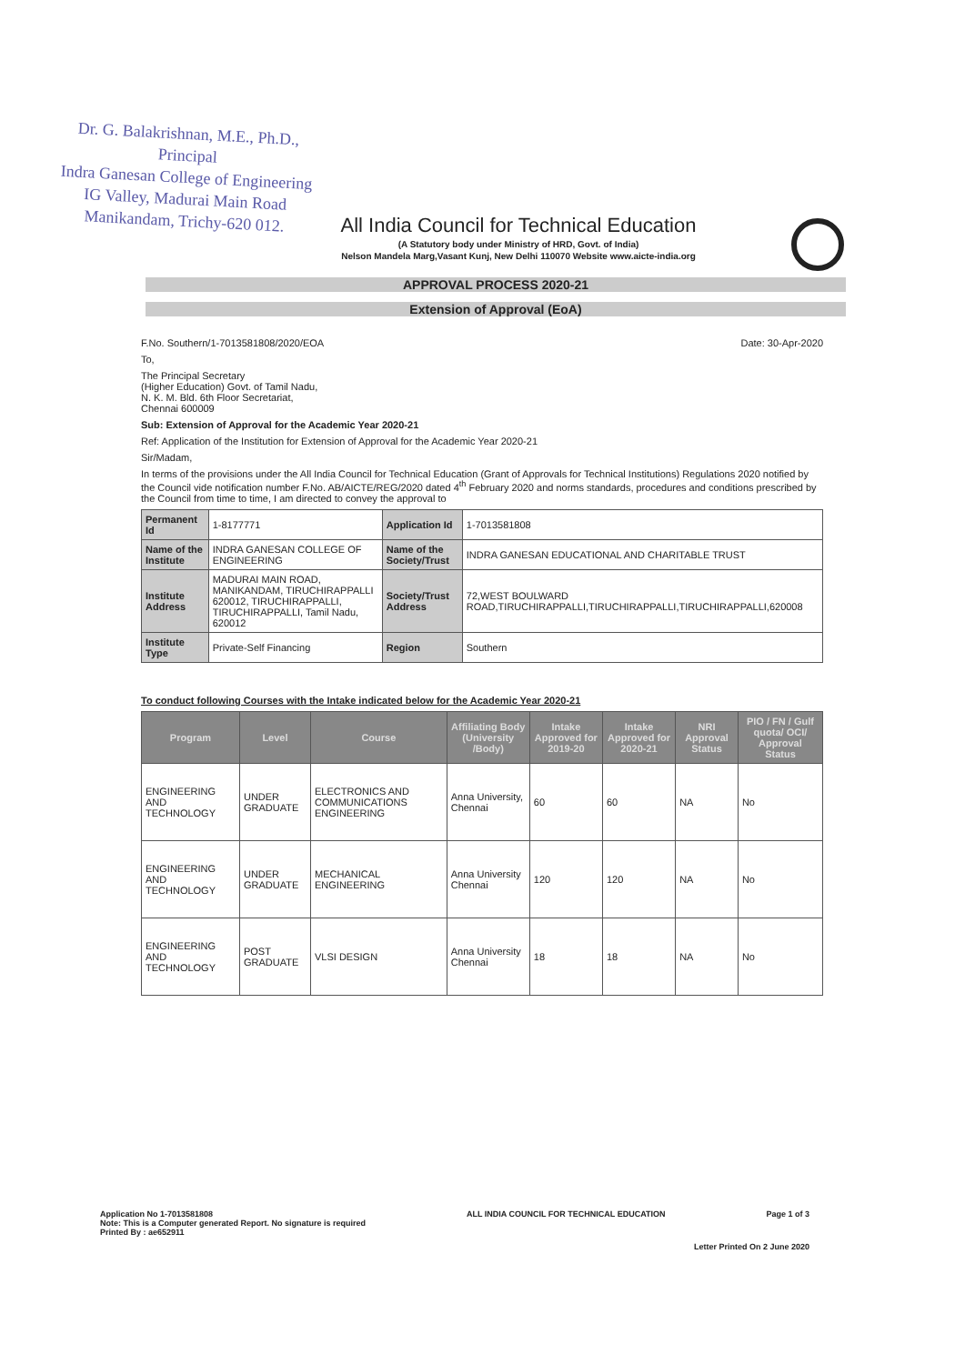Dr. G. Balakrishnan, M.E., Ph.D.,
Principal
Indra Ganesan College of Engineering
IG Valley, Madurai Main Road
Manikandam, Trichy-620 012.
All India Council for Technical Education
(A Statutory body under Ministry of HRD, Govt. of India)
Nelson Mandela Marg,Vasant Kunj, New Delhi 110070 Website www.aicte-india.org
APPROVAL PROCESS 2020-21
Extension of Approval (EoA)
F.No. Southern/1-7013581808/2020/EOA Date: 30-Apr-2020
To,
The Principal Secretary
(Higher Education) Govt. of Tamil Nadu,
N. K. M. Bld. 6th Floor Secretariat,
Chennai 600009
Sub: Extension of Approval for the Academic Year 2020-21
Ref: Application of the Institution for Extension of Approval for the Academic Year 2020-21
Sir/Madam,
In terms of the provisions under the All India Council for Technical Education (Grant of Approvals for Technical Institutions) Regulations 2020 notified by the Council vide notification number F.No. AB/AICTE/REG/2020 dated 4<sup>th</sup> February 2020 and norms standards, procedures and conditions prescribed by the Council from time to time, I am directed to convey the approval to
| Permanent Id | 1-8177771 | Application Id | 1-7013581808 |
| Name of the Institute | INDRA GANESAN COLLEGE OF ENGINEERING | Name of the Society/Trust | INDRA GANESAN EDUCATIONAL AND CHARITABLE TRUST |
| Institute Address | MADURAI MAIN ROAD, MANIKANDAM, TIRUCHIRAPPALLI 620012, TIRUCHIRAPPALLI, TIRUCHIRAPPALLI, Tamil Nadu, 620012 | Society/Trust Address | 72,WEST BOULWARD ROAD,TIRUCHIRAPPALLI,TIRUCHIRAPPALLI,TIRUCHIRAPPALLI,620008 |
| Institute Type | Private-Self Financing | Region | Southern |
To conduct following Courses with the Intake indicated below for the Academic Year 2020-21
| Program | Level | Course | Affiliating Body (University /Body) | Intake Approved for 2019-20 | Intake Approved for 2020-21 | NRI Approval Status | PIO / FN / Gulf quota/ OCI/ Approval Status |
| --- | --- | --- | --- | --- | --- | --- | --- |
| ENGINEERING AND TECHNOLOGY | UNDER GRADUATE | ELECTRONICS AND COMMUNICATIONS ENGINEERING | Anna University, Chennai | 60 | 60 | NA | No |
| ENGINEERING AND TECHNOLOGY | UNDER GRADUATE | MECHANICAL ENGINEERING | Anna University Chennai | 120 | 120 | NA | No |
| ENGINEERING AND TECHNOLOGY | POST GRADUATE | VLSI DESIGN | Anna University Chennai | 18 | 18 | NA | No |
Application No 1-7013581808
Note: This is a Computer generated Report. No signature is required
Printed By : ae652911
ALL INDIA COUNCIL FOR TECHNICAL EDUCATION
Page 1 of 3
Letter Printed On 2 June 2020